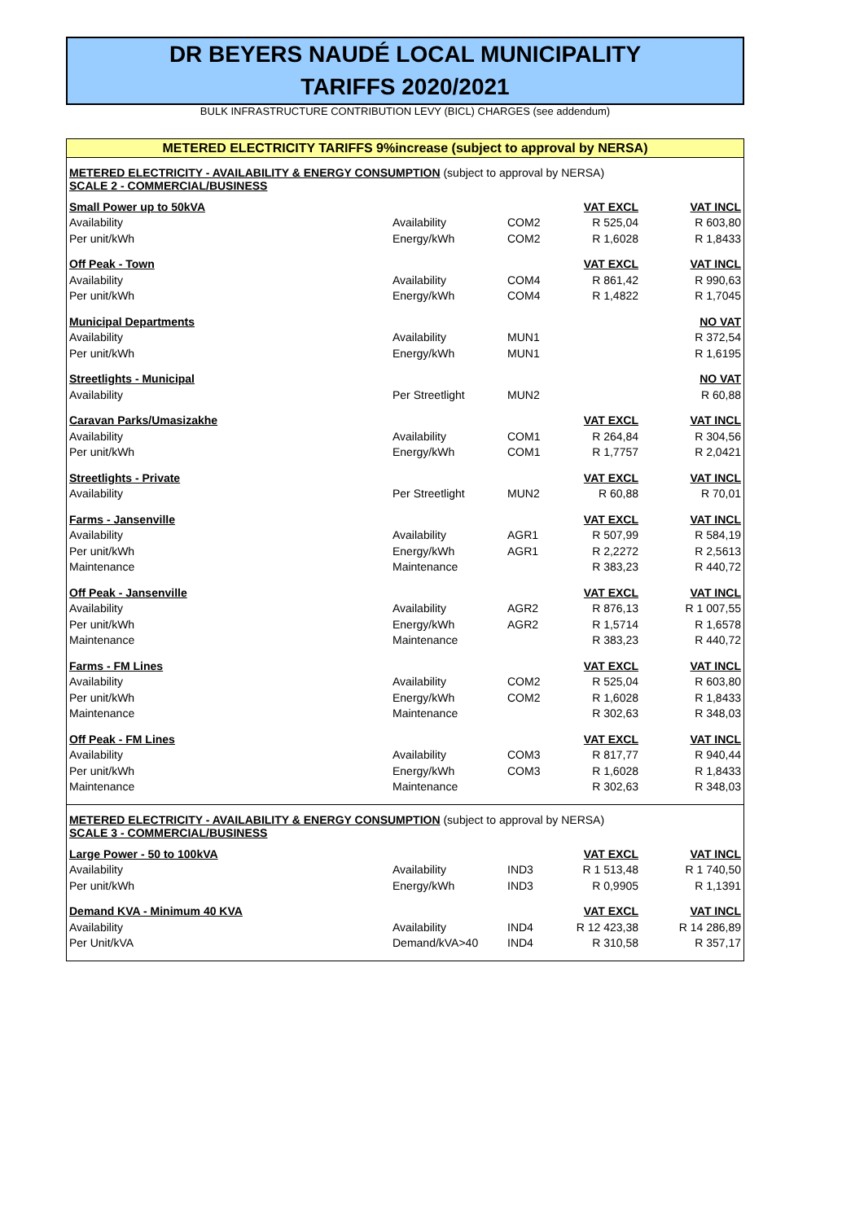DR BEYERS NAUDÉ LOCAL MUNICIPALITY
TARIFFS 2020/2021
BULK INFRASTRUCTURE CONTRIBUTION LEVY (BICL) CHARGES (see addendum)
METERED ELECTRICITY TARIFFS 9%increase (subject to approval by NERSA)
METERED ELECTRICITY - AVAILABILITY & ENERGY CONSUMPTION (subject to approval by NERSA)
SCALE 2 - COMMERCIAL/BUSINESS
| Small Power up to 50kVA | | | VAT EXCL | VAT INCL |
| Availability | Availability | COM2 | R 525,04 | R 603,80 |
| Per unit/kWh | Energy/kWh | COM2 | R 1,6028 | R 1,8433 |
| Off Peak - Town | | | VAT EXCL | VAT INCL |
| Availability | Availability | COM4 | R 861,42 | R 990,63 |
| Per unit/kWh | Energy/kWh | COM4 | R 1,4822 | R 1,7045 |
| Municipal Departments | | | | NO VAT |
| Availability | Availability | MUN1 | | R 372,54 |
| Per unit/kWh | Energy/kWh | MUN1 | | R 1,6195 |
| Streetlights - Municipal | | | | NO VAT |
| Availability | Per Streetlight | MUN2 | | R 60,88 |
| Caravan Parks/Umasizakhe | | | VAT EXCL | VAT INCL |
| Availability | Availability | COM1 | R 264,84 | R 304,56 |
| Per unit/kWh | Energy/kWh | COM1 | R 1,7757 | R 2,0421 |
| Streetlights - Private | | | VAT EXCL | VAT INCL |
| Availability | Per Streetlight | MUN2 | R 60,88 | R 70,01 |
| Farms - Jansenville | | | VAT EXCL | VAT INCL |
| Availability | Availability | AGR1 | R 507,99 | R 584,19 |
| Per unit/kWh | Energy/kWh | AGR1 | R 2,2272 | R 2,5613 |
| Maintenance | Maintenance | | R 383,23 | R 440,72 |
| Off Peak - Jansenville | | | VAT EXCL | VAT INCL |
| Availability | Availability | AGR2 | R 876,13 | R 1 007,55 |
| Per unit/kWh | Energy/kWh | AGR2 | R 1,5714 | R 1,6578 |
| Maintenance | Maintenance | | R 383,23 | R 440,72 |
| Farms - FM Lines | | | VAT EXCL | VAT INCL |
| Availability | Availability | COM2 | R 525,04 | R 603,80 |
| Per unit/kWh | Energy/kWh | COM2 | R 1,6028 | R 1,8433 |
| Maintenance | Maintenance | | R 302,63 | R 348,03 |
| Off Peak - FM Lines | | | VAT EXCL | VAT INCL |
| Availability | Availability | COM3 | R 817,77 | R 940,44 |
| Per unit/kWh | Energy/kWh | COM3 | R 1,6028 | R 1,8433 |
| Maintenance | Maintenance | | R 302,63 | R 348,03 |
METERED ELECTRICITY - AVAILABILITY & ENERGY CONSUMPTION (subject to approval by NERSA)
SCALE 3 - COMMERCIAL/BUSINESS
| Large Power - 50 to 100kVA | | | VAT EXCL | VAT INCL |
| Availability | Availability | IND3 | R 1 513,48 | R 1 740,50 |
| Per unit/kWh | Energy/kWh | IND3 | R 0,9905 | R 1,1391 |
| Demand KVA - Minimum 40 KVA | | | VAT EXCL | VAT INCL |
| Availability | Availability | IND4 | R 12 423,38 | R 14 286,89 |
| Per Unit/kVA | Demand/kVA>40 | IND4 | R 310,58 | R 357,17 |